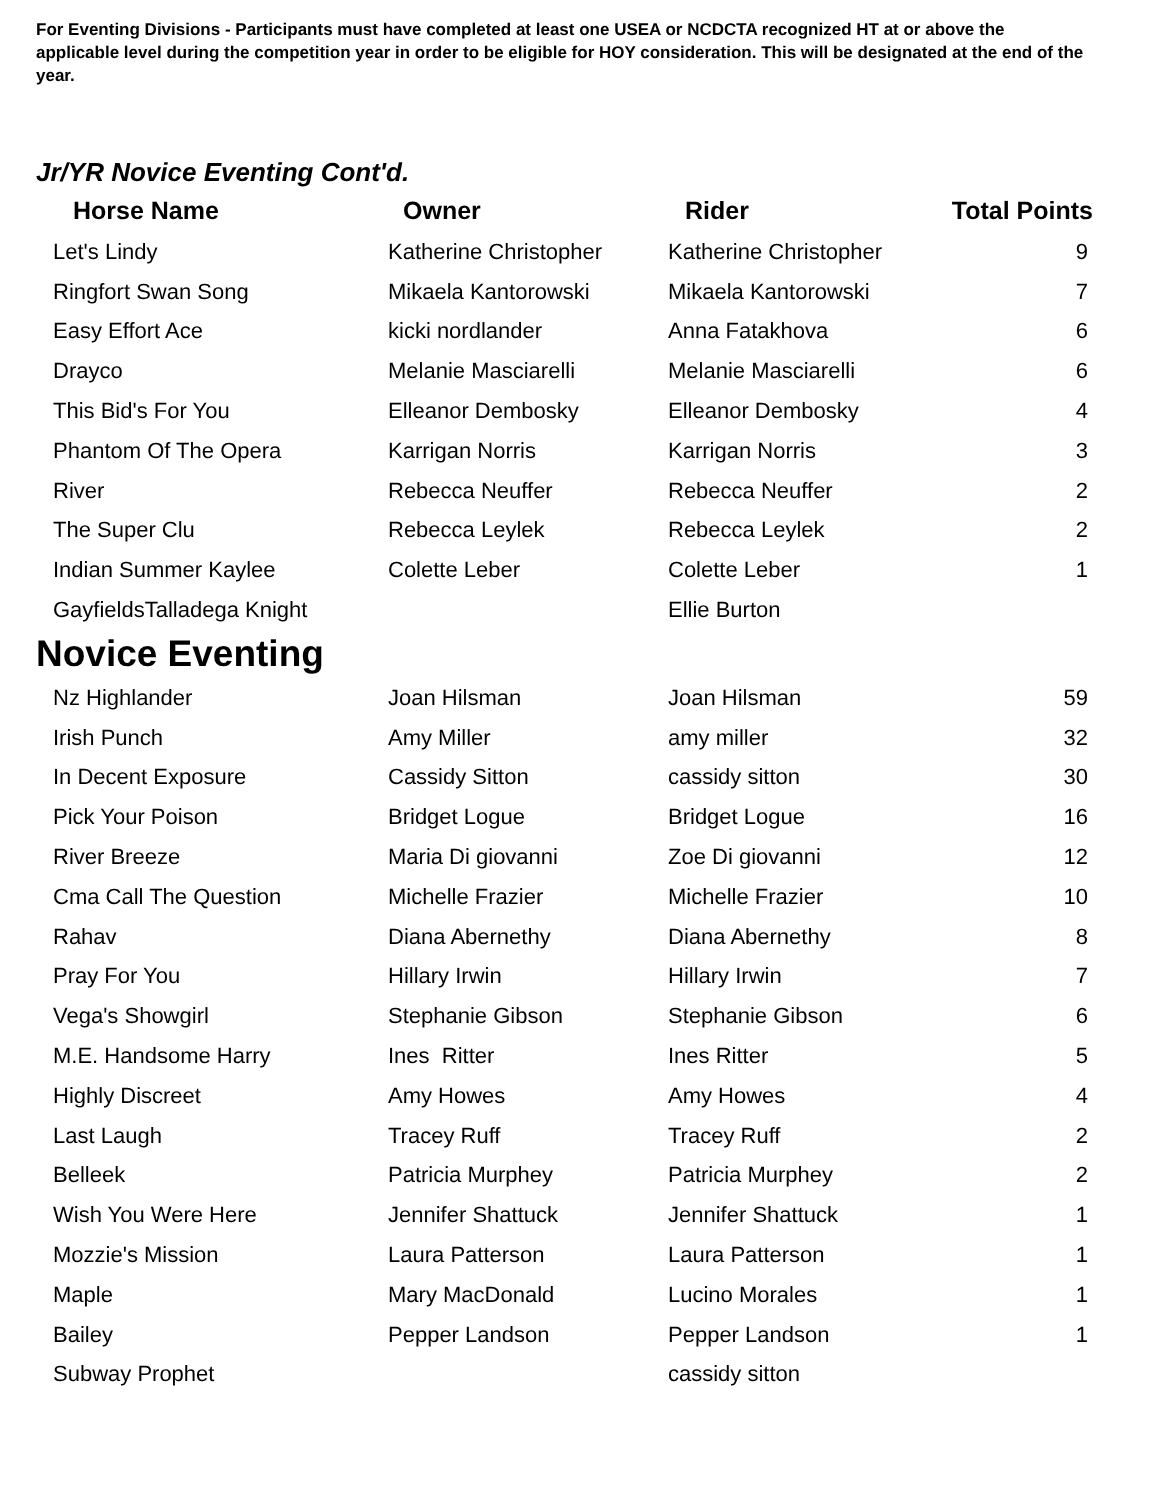For Eventing Divisions - Participants must have completed at least one USEA or NCDCTA recognized HT at or above the applicable level during the competition year in order to be eligible for HOY consideration. This will be designated at the end of the year.
Jr/YR Novice Eventing Cont'd.
| Horse Name | Owner | Rider | Total Points |
| --- | --- | --- | --- |
| Let's Lindy | Katherine Christopher | Katherine Christopher | 9 |
| Ringfort Swan Song | Mikaela Kantorowski | Mikaela Kantorowski | 7 |
| Easy Effort Ace | kicki nordlander | Anna Fatakhova | 6 |
| Drayco | Melanie Masciarelli | Melanie Masciarelli | 6 |
| This Bid's For You | Elleanor Dembosky | Elleanor Dembosky | 4 |
| Phantom Of The Opera | Karrigan Norris | Karrigan Norris | 3 |
| River | Rebecca Neuffer | Rebecca Neuffer | 2 |
| The Super Clu | Rebecca Leylek | Rebecca Leylek | 2 |
| Indian Summer Kaylee | Colette Leber | Colette Leber | 1 |
| GayfieldsTalladega Knight | | Ellie Burton | |
Novice Eventing
| Nz Highlander | Joan Hilsman | Joan Hilsman | 59 |
| Irish Punch | Amy Miller | amy miller | 32 |
| In Decent Exposure | Cassidy Sitton | cassidy sitton | 30 |
| Pick Your Poison | Bridget Logue | Bridget Logue | 16 |
| River Breeze | Maria Di giovanni | Zoe Di giovanni | 12 |
| Cma Call The Question | Michelle Frazier | Michelle Frazier | 10 |
| Rahav | Diana Abernethy | Diana Abernethy | 8 |
| Pray For You | Hillary Irwin | Hillary Irwin | 7 |
| Vega's Showgirl | Stephanie Gibson | Stephanie Gibson | 6 |
| M.E. Handsome Harry | Ines Ritter | Ines Ritter | 5 |
| Highly Discreet | Amy Howes | Amy Howes | 4 |
| Last Laugh | Tracey Ruff | Tracey Ruff | 2 |
| Belleek | Patricia Murphey | Patricia Murphey | 2 |
| Wish You Were Here | Jennifer Shattuck | Jennifer Shattuck | 1 |
| Mozzie's Mission | Laura Patterson | Laura Patterson | 1 |
| Maple | Mary MacDonald | Lucino Morales | 1 |
| Bailey | Pepper Landson | Pepper Landson | 1 |
| Subway Prophet | | cassidy sitton | |